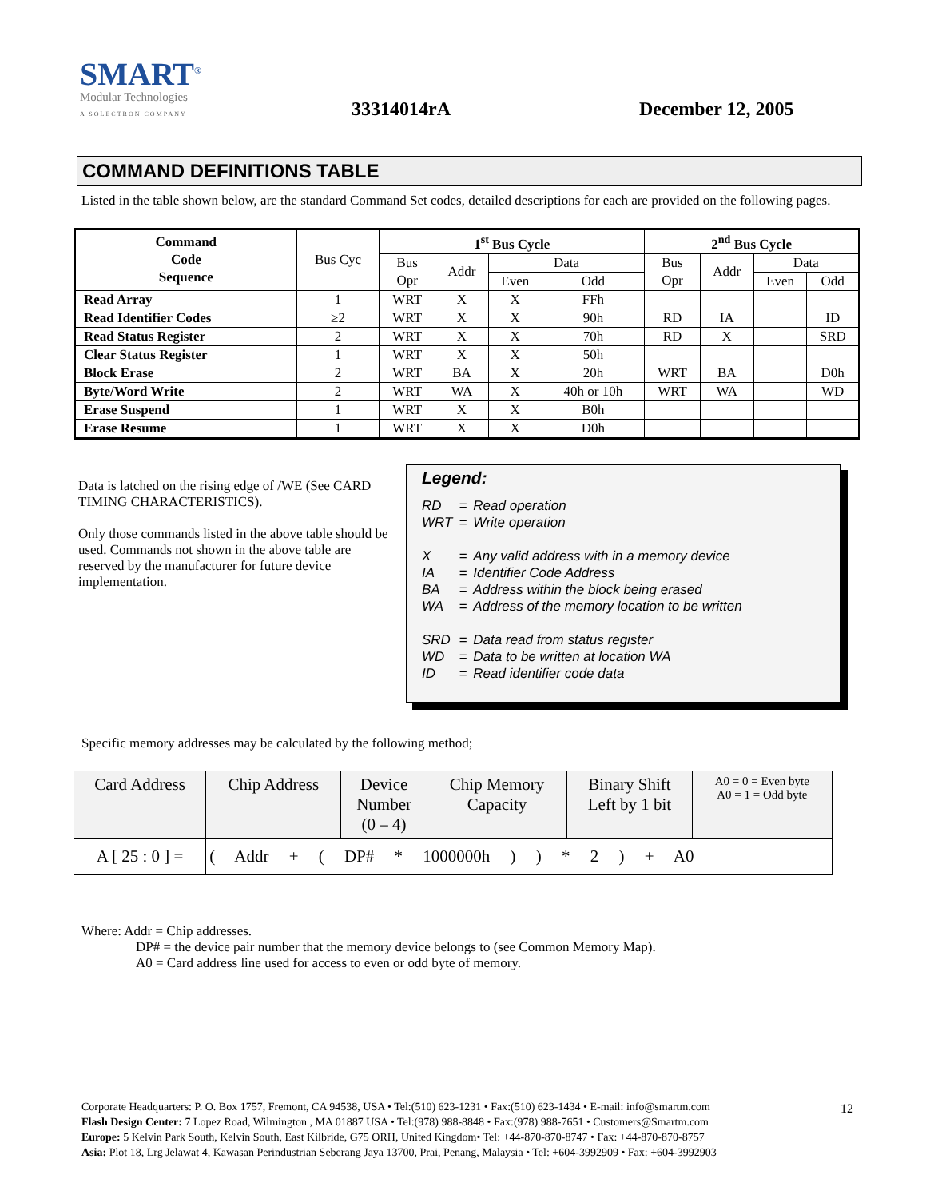SMART<sup>®</sup>
Modular Technologies
A SOLECTRON COMPANY
33314014rA
December 12, 2005
COMMAND DEFINITIONS TABLE
Listed in the table shown below, are the standard Command Set codes, detailed descriptions for each are provided on the following pages.
| Command Code Sequence | Bus Cyc | 1<sup>st</sup> Bus Cycle | | | | 2<sup>nd</sup> Bus Cycle | | | |
| --- | --- | --- | --- | --- | --- | --- | --- | --- | --- |
| | | Bus Opr | Addr | Data | | Bus Opr | Addr | Data | |
| | | | | Even | Odd | | | Even | Odd |
| Read Array | 1 | WRT | X | X | FFh | | | | |
| Read Identifier Codes | ≥2 | WRT | X | X | 90h | RD | IA | | ID |
| Read Status Register | 2 | WRT | X | X | 70h | RD | X | | SRD |
| Clear Status Register | 1 | WRT | X | X | 50h | | | | |
| Block Erase | 2 | WRT | BA | X | 20h | WRT | BA | | D0h |
| Byte/Word Write | 2 | WRT | WA | X | 40h or 10h | WRT | WA | | WD |
| Erase Suspend | 1 | WRT | X | X | B0h | | | | |
| Erase Resume | 1 | WRT | X | X | D0h | | | | |
Data is latched on the rising edge of /WE (See CARD TIMING CHARACTERISTICS).
Only those commands listed in the above table should be used. Commands not shown in the above table are reserved by the manufacturer for future device implementation.
Legend:
| RD | = | Read operation |
| WRT | = | Write operation |
| X | = | Any valid address with in a memory device |
| IA | = | Identifier Code Address |
| BA | = | Address within the block being erased |
| WA | = | Address of the memory location to be written |
| SRD | = | Data read from status register |
| WD | = | Data to be written at location WA |
| ID | = | Read identifier code data |
Specific memory addresses may be calculated by the following method;
| Card Address | Chip Address | Device Number (0 – 4) | Chip Memory Capacity | Binary Shift Left by 1 bit | A0 = 0 = Even byte A0 = 1 = Odd byte |
| A [ 25 : 0 ] = | ( Addr + ( DP# * 1000000h ) ) * 2 ) + A0 | | | | |
Where: Addr = Chip addresses.
DP# = the device pair number that the memory device belongs to (see Common Memory Map).
A0 = Card address line used for access to even or odd byte of memory.
Corporate Headquarters: P. O. Box 1757, Fremont, CA 94538, USA • Tel:(510) 623-1231 • Fax:(510) 623-1434 • E-mail: info@smartm.com
Flash Design Center: 7 Lopez Road, Wilmington , MA 01887 USA • Tel:(978) 988-8848 • Fax:(978) 988-7651 • Customers@Smartm.com
Europe: 5 Kelvin Park South, Kelvin South, East Kilbride, G75 ORH, United Kingdom• Tel: +44-870-870-8747 • Fax: +44-870-870-8757
Asia: Plot 18, Lrg Jelawat 4, Kawasan Perindustrian Seberang Jaya 13700, Prai, Penang, Malaysia • Tel: +604-3992909 • Fax: +604-3992903
12